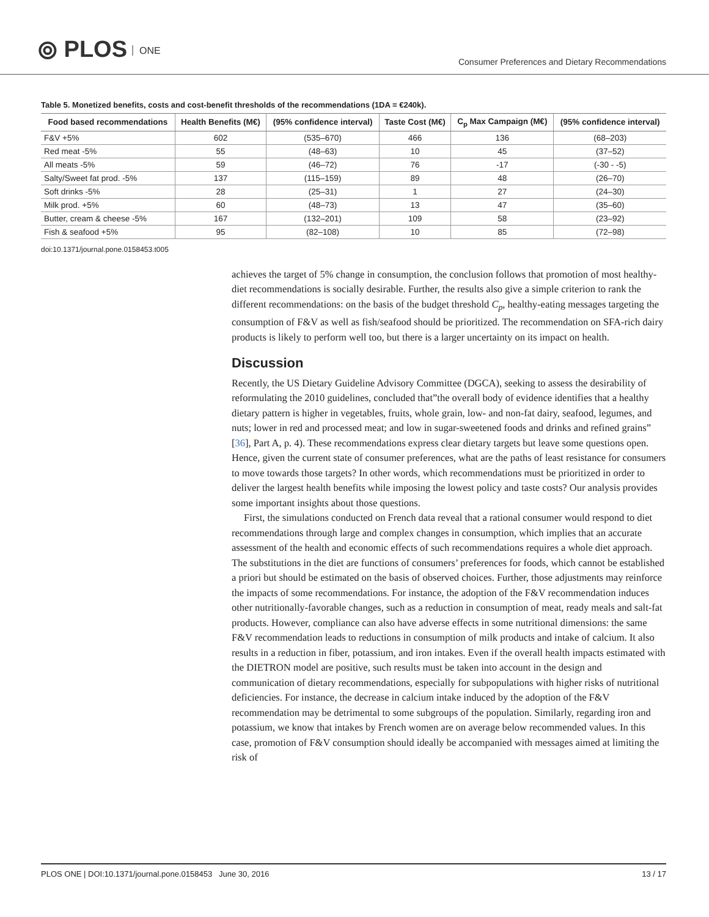⦾ PLOS ONE
Consumer Preferences and Dietary Recommendations
Table 5. Monetized benefits, costs and cost-benefit thresholds of the recommendations (1DA = €240k).
| Food based recommendations | Health Benefits (M€) | (95% confidence interval) | Taste Cost (M€) | C<sub>p</sub> Max Campaign (M€) | (95% confidence interval) |
| --- | --- | --- | --- | --- | --- |
| F&V +5% | 602 | (535–670) | 466 | 136 | (68–203) |
| Red meat -5% | 55 | (48–63) | 10 | 45 | (37–52) |
| All meats -5% | 59 | (46–72) | 76 | -17 | (-30 - -5) |
| Salty/Sweet fat prod. -5% | 137 | (115–159) | 89 | 48 | (26–70) |
| Soft drinks -5% | 28 | (25–31) | 1 | 27 | (24–30) |
| Milk prod. +5% | 60 | (48–73) | 13 | 47 | (35–60) |
| Butter, cream & cheese -5% | 167 | (132–201) | 109 | 58 | (23–92) |
| Fish & seafood +5% | 95 | (82–108) | 10 | 85 | (72–98) |
doi:10.1371/journal.pone.0158453.t005
achieves the target of 5% change in consumption, the conclusion follows that promotion of most healthy-diet recommendations is socially desirable. Further, the results also give a simple criterion to rank the different recommendations: on the basis of the budget threshold C<sub>p</sub>, healthy-eating messages targeting the consumption of F&V as well as fish/seafood should be prioritized. The recommendation on SFA-rich dairy products is likely to perform well too, but there is a larger uncertainty on its impact on health.
Discussion
Recently, the US Dietary Guideline Advisory Committee (DGCA), seeking to assess the desirability of reformulating the 2010 guidelines, concluded that”the overall body of evidence identifies that a healthy dietary pattern is higher in vegetables, fruits, whole grain, low- and non-fat dairy, seafood, legumes, and nuts; lower in red and processed meat; and low in sugar-sweetened foods and drinks and refined grains” [36], Part A, p. 4). These recommendations express clear dietary targets but leave some questions open. Hence, given the current state of consumer preferences, what are the paths of least resistance for consumers to move towards those targets? In other words, which recommendations must be prioritized in order to deliver the largest health benefits while imposing the lowest policy and taste costs? Our analysis provides some important insights about those questions.
First, the simulations conducted on French data reveal that a rational consumer would respond to diet recommendations through large and complex changes in consumption, which implies that an accurate assessment of the health and economic effects of such recommendations requires a whole diet approach. The substitutions in the diet are functions of consumers’ preferences for foods, which cannot be established a priori but should be estimated on the basis of observed choices. Further, those adjustments may reinforce the impacts of some recommendations. For instance, the adoption of the F&V recommendation induces other nutritionally-favorable changes, such as a reduction in consumption of meat, ready meals and salt-fat products. However, compliance can also have adverse effects in some nutritional dimensions: the same F&V recommendation leads to reductions in consumption of milk products and intake of calcium. It also results in a reduction in fiber, potassium, and iron intakes. Even if the overall health impacts estimated with the DIETRON model are positive, such results must be taken into account in the design and communication of dietary recommendations, especially for subpopulations with higher risks of nutritional deficiencies. For instance, the decrease in calcium intake induced by the adoption of the F&V recommendation may be detrimental to some subgroups of the population. Similarly, regarding iron and potassium, we know that intakes by French women are on average below recommended values. In this case, promotion of F&V consumption should ideally be accompanied with messages aimed at limiting the risk of
PLOS ONE | DOI:10.1371/journal.pone.0158453 June 30, 2016 13 / 17